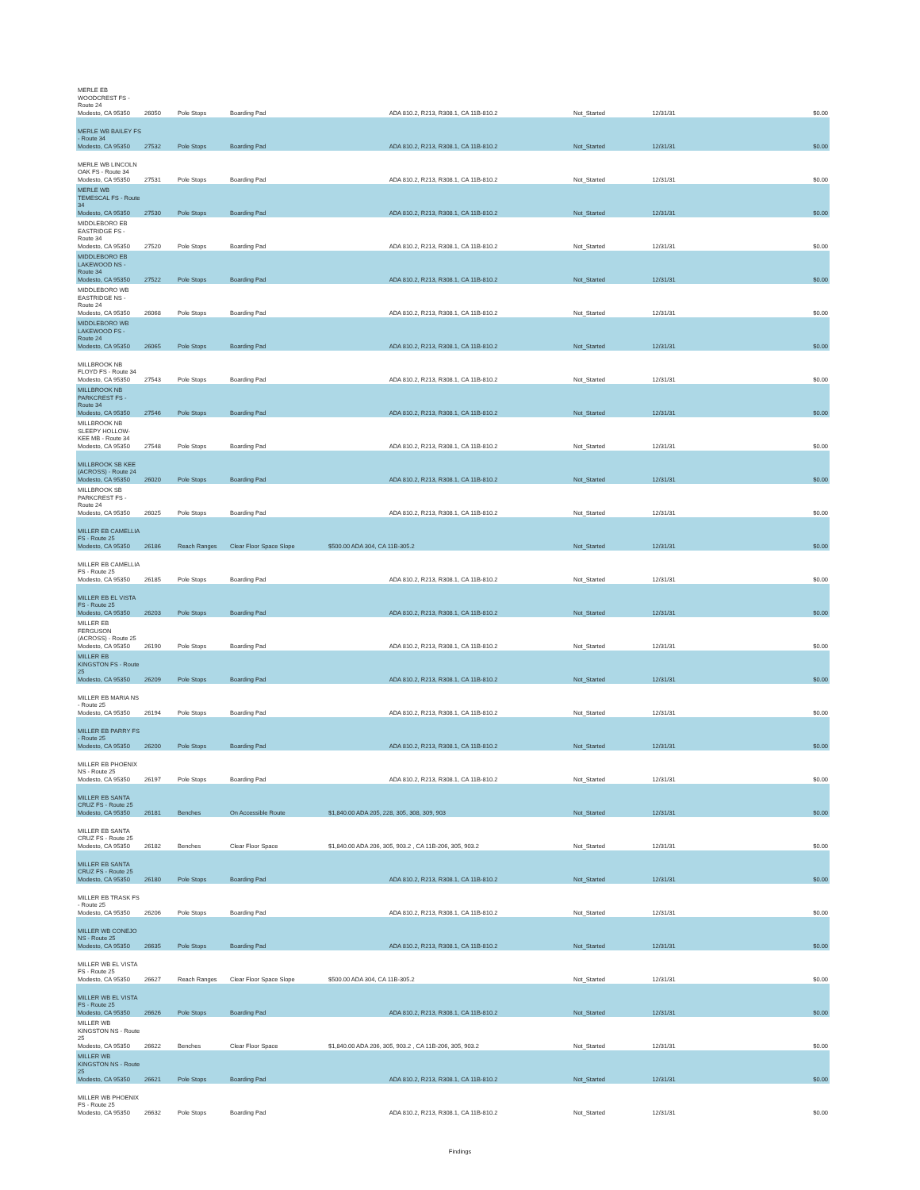| MERLE EB WOODCREST FS - Route 24 Modesto, CA 95350 | 26050 | Pole Stops | Boarding Pad | ADA 810.2, R213, R308.1, CA 11B-810.2 | Not_Started | 12/31/31 | $0.00 |
| MERLE WB BAILEY FS - Route 34 Modesto, CA 95350 | 27532 | Pole Stops | Boarding Pad | ADA 810.2, R213, R308.1, CA 11B-810.2 | Not_Started | 12/31/31 | $0.00 |
| MERLE WB LINCOLN OAK FS - Route 34 Modesto, CA 95350 | 27531 | Pole Stops | Boarding Pad | ADA 810.2, R213, R308.1, CA 11B-810.2 | Not_Started | 12/31/31 | $0.00 |
| MERLE WB TEMESCAL FS - Route 34 Modesto, CA 95350 | 27530 | Pole Stops | Boarding Pad | ADA 810.2, R213, R308.1, CA 11B-810.2 | Not_Started | 12/31/31 | $0.00 |
| MIDDLEBORO EB EASTRIDGE FS - Route 34 Modesto, CA 95350 | 27520 | Pole Stops | Boarding Pad | ADA 810.2, R213, R308.1, CA 11B-810.2 | Not_Started | 12/31/31 | $0.00 |
| MIDDLEBORO EB LAKEWOOD NS - Route 34 Modesto, CA 95350 | 27522 | Pole Stops | Boarding Pad | ADA 810.2, R213, R308.1, CA 11B-810.2 | Not_Started | 12/31/31 | $0.00 |
| MIDDLEBORO WB EASTRIDGE NS - Route 24 Modesto, CA 95350 | 26068 | Pole Stops | Boarding Pad | ADA 810.2, R213, R308.1, CA 11B-810.2 | Not_Started | 12/31/31 | $0.00 |
| MIDDLEBORO WB LAKEWOOD FS - Route 24 Modesto, CA 95350 | 26065 | Pole Stops | Boarding Pad | ADA 810.2, R213, R308.1, CA 11B-810.2 | Not_Started | 12/31/31 | $0.00 |
| MILLBROOK NB FLOYD FS - Route 34 Modesto, CA 95350 | 27543 | Pole Stops | Boarding Pad | ADA 810.2, R213, R308.1, CA 11B-810.2 | Not_Started | 12/31/31 | $0.00 |
| MILLBROOK NB PARKCREST FS - Route 34 Modesto, CA 95350 | 27546 | Pole Stops | Boarding Pad | ADA 810.2, R213, R308.1, CA 11B-810.2 | Not_Started | 12/31/31 | $0.00 |
| MILLBROOK NB SLEEPY HOLLOW-KEE MB - Route 34 Modesto, CA 95350 | 27548 | Pole Stops | Boarding Pad | ADA 810.2, R213, R308.1, CA 11B-810.2 | Not_Started | 12/31/31 | $0.00 |
| MILLBROOK SB KEE (ACROSS) - Route 24 Modesto, CA 95350 | 26020 | Pole Stops | Boarding Pad | ADA 810.2, R213, R308.1, CA 11B-810.2 | Not_Started | 12/31/31 | $0.00 |
| MILLBROOK SB PARKCREST FS - Route 24 Modesto, CA 95350 | 26025 | Pole Stops | Boarding Pad | ADA 810.2, R213, R308.1, CA 11B-810.2 | Not_Started | 12/31/31 | $0.00 |
| MILLER EB CAMELLIA FS - Route 25 Modesto, CA 95350 | 26186 | Reach Ranges | Clear Floor Space Slope | $500.00 ADA 304, CA 11B-305.2 | Not_Started | 12/31/31 | $0.00 |
| MILLER EB CAMELLIA FS - Route 25 Modesto, CA 95350 | 26185 | Pole Stops | Boarding Pad | ADA 810.2, R213, R308.1, CA 11B-810.2 | Not_Started | 12/31/31 | $0.00 |
| MILLER EB EL VISTA FS - Route 25 Modesto, CA 95350 | 26203 | Pole Stops | Boarding Pad | ADA 810.2, R213, R308.1, CA 11B-810.2 | Not_Started | 12/31/31 | $0.00 |
| MILLER EB FERGUSON (ACROSS) - Route 25 Modesto, CA 95350 | 26190 | Pole Stops | Boarding Pad | ADA 810.2, R213, R308.1, CA 11B-810.2 | Not_Started | 12/31/31 | $0.00 |
| MILLER EB KINGSTON FS - Route 25 Modesto, CA 95350 | 26209 | Pole Stops | Boarding Pad | ADA 810.2, R213, R308.1, CA 11B-810.2 | Not_Started | 12/31/31 | $0.00 |
| MILLER EB MARIA NS - Route 25 Modesto, CA 95350 | 26194 | Pole Stops | Boarding Pad | ADA 810.2, R213, R308.1, CA 11B-810.2 | Not_Started | 12/31/31 | $0.00 |
| MILLER EB PARRY FS - Route 25 Modesto, CA 95350 | 26200 | Pole Stops | Boarding Pad | ADA 810.2, R213, R308.1, CA 11B-810.2 | Not_Started | 12/31/31 | $0.00 |
| MILLER EB PHOENIX NS - Route 25 Modesto, CA 95350 | 26197 | Pole Stops | Boarding Pad | ADA 810.2, R213, R308.1, CA 11B-810.2 | Not_Started | 12/31/31 | $0.00 |
| MILLER EB SANTA CRUZ FS - Route 25 Modesto, CA 95350 | 26181 | Benches | On Accessible Route | $1,840.00 ADA 205, 228, 305, 308, 309, 903 | Not_Started | 12/31/31 | $0.00 |
| MILLER EB SANTA CRUZ FS - Route 25 Modesto, CA 95350 | 26182 | Benches | Clear Floor Space | $1,840.00 ADA 206, 305, 903.2 , CA 11B-206, 305, 903.2 | Not_Started | 12/31/31 | $0.00 |
| MILLER EB SANTA CRUZ FS - Route 25 Modesto, CA 95350 | 26180 | Pole Stops | Boarding Pad | ADA 810.2, R213, R308.1, CA 11B-810.2 | Not_Started | 12/31/31 | $0.00 |
| MILLER EB TRASK FS - Route 25 Modesto, CA 95350 | 26206 | Pole Stops | Boarding Pad | ADA 810.2, R213, R308.1, CA 11B-810.2 | Not_Started | 12/31/31 | $0.00 |
| MILLER WB CONEJO NS - Route 25 Modesto, CA 95350 | 26635 | Pole Stops | Boarding Pad | ADA 810.2, R213, R308.1, CA 11B-810.2 | Not_Started | 12/31/31 | $0.00 |
| MILLER WB EL VISTA FS - Route 25 Modesto, CA 95350 | 26627 | Reach Ranges | Clear Floor Space Slope | $500.00 ADA 304, CA 11B-305.2 | Not_Started | 12/31/31 | $0.00 |
| MILLER WB EL VISTA FS - Route 25 Modesto, CA 95350 | 26626 | Pole Stops | Boarding Pad | ADA 810.2, R213, R308.1, CA 11B-810.2 | Not_Started | 12/31/31 | $0.00 |
| MILLER WB KINGSTON NS - Route 25 Modesto, CA 95350 | 26622 | Benches | Clear Floor Space | $1,840.00 ADA 206, 305, 903.2 , CA 11B-206, 305, 903.2 | Not_Started | 12/31/31 | $0.00 |
| MILLER WB KINGSTON NS - Route 25 Modesto, CA 95350 | 26621 | Pole Stops | Boarding Pad | ADA 810.2, R213, R308.1, CA 11B-810.2 | Not_Started | 12/31/31 | $0.00 |
| MILLER WB PHOENIX FS - Route 25 Modesto, CA 95350 | 26632 | Pole Stops | Boarding Pad | ADA 810.2, R213, R308.1, CA 11B-810.2 | Not_Started | 12/31/31 | $0.00 |
Findings